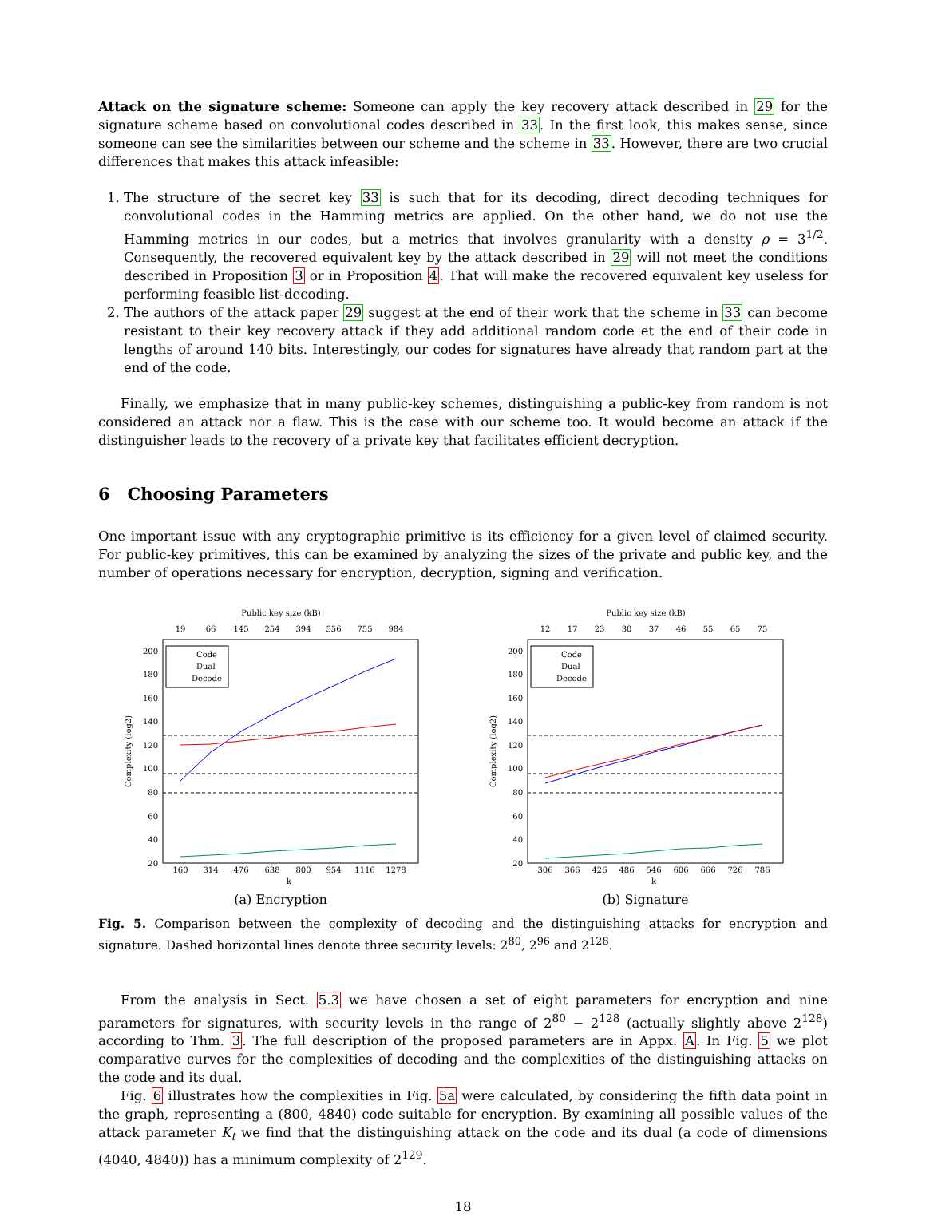Attack on the signature scheme: Someone can apply the key recovery attack described in 29 for the signature scheme based on convolutional codes described in 33. In the first look, this makes sense, since someone can see the similarities between our scheme and the scheme in 33. However, there are two crucial differences that makes this attack infeasible:
1. The structure of the secret key 33 is such that for its decoding, direct decoding techniques for convolutional codes in the Hamming metrics are applied. On the other hand, we do not use the Hamming metrics in our codes, but a metrics that involves granularity with a density ρ = 3<sup>1/2</sup>. Consequently, the recovered equivalent key by the attack described in 29 will not meet the conditions described in Proposition 3 or in Proposition 4. That will make the recovered equivalent key useless for performing feasible list-decoding.
2. The authors of the attack paper 29 suggest at the end of their work that the scheme in 33 can become resistant to their key recovery attack if they add additional random code et the end of their code in lengths of around 140 bits. Interestingly, our codes for signatures have already that random part at the end of the code.
Finally, we emphasize that in many public-key schemes, distinguishing a public-key from random is not considered an attack nor a flaw. This is the case with our scheme too. It would become an attack if the distinguisher leads to the recovery of a private key that facilitates efficient decryption.
6 Choosing Parameters
One important issue with any cryptographic primitive is its efficiency for a given level of claimed security. For public-key primitives, this can be examined by analyzing the sizes of the private and public key, and the number of operations necessary for encryption, decryption, signing and verification.
Public key size (kB)
19
66
145
254
394
556
755
984
200
180
160
140
120
100
80
60
40
20
160
314
476
638
800
954
1116
1278
k
Complexity (log2)
Code
Dual
Decode
(a) Encryption
Public key size (kB)
12
17
23
30
37
46
55
65
75
200
180
160
140
120
100
80
60
40
20
306
366
426
486
546
606
666
726
786
k
Complexity (log2)
Code
Dual
Decode
(b) Signature
Fig. 5. Comparison between the complexity of decoding and the distinguishing attacks for encryption and signature. Dashed horizontal lines denote three security levels: 2<sup>80</sup>, 2<sup>96</sup> and 2<sup>128</sup>.
From the analysis in Sect. 5.3 we have chosen a set of eight parameters for encryption and nine parameters for signatures, with security levels in the range of 2<sup>80</sup> − 2<sup>128</sup> (actually slightly above 2<sup>128</sup>) according to Thm. 3. The full description of the proposed parameters are in Appx. A. In Fig. 5 we plot comparative curves for the complexities of decoding and the complexities of the distinguishing attacks on the code and its dual.
Fig. 6 illustrates how the complexities in Fig. 5a were calculated, by considering the fifth data point in the graph, representing a (800, 4840) code suitable for encryption. By examining all possible values of the attack parameter K<sub>t</sub> we find that the distinguishing attack on the code and its dual (a code of dimensions (4040, 4840)) has a minimum complexity of 2<sup>129</sup>.
18